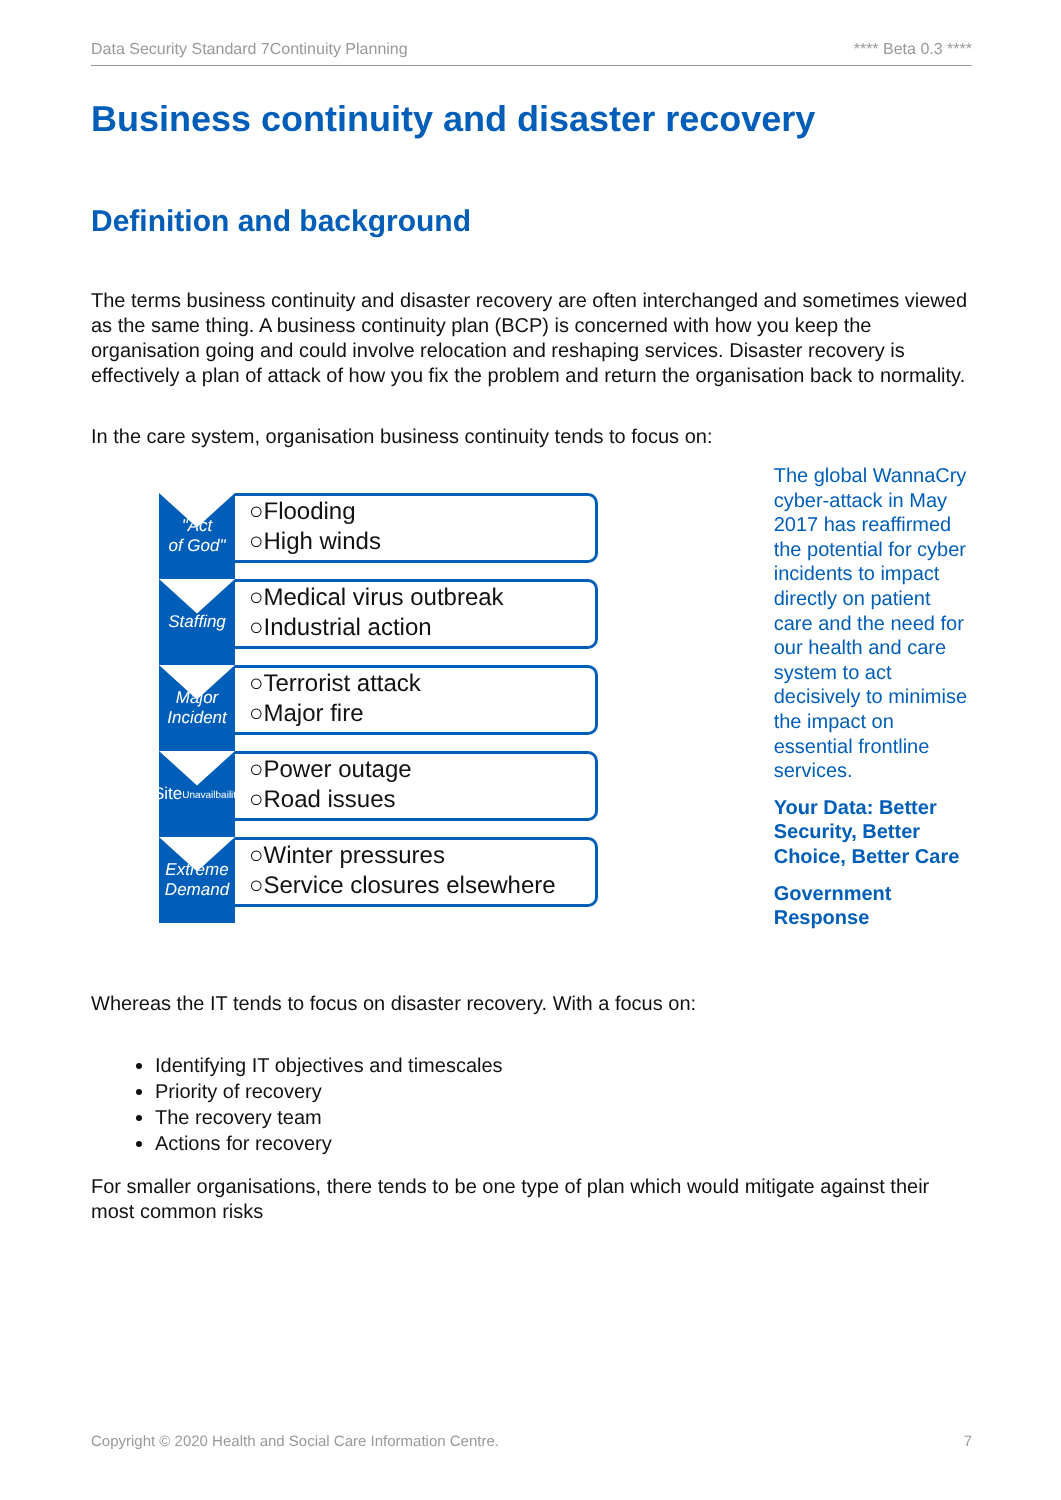Data Security Standard 7Continuity Planning **** Beta 0.3 ****
Business continuity and disaster recovery
Definition and background
The terms business continuity and disaster recovery are often interchanged and sometimes viewed as the same thing. A business continuity plan (BCP) is concerned with how you keep the organisation going and could involve relocation and reshaping services. Disaster recovery is effectively a plan of attack of how you fix the problem and return the organisation back to normality.
In the care system, organisation business continuity tends to focus on:
"Act
of God"
○Flooding
○High winds
Staffing
○Medical virus outbreak
○Industrial action
Major
Incident
○Terrorist attack
○Major fire
Site
Unavailbaility
○Power outage
○Road issues
Extreme
Demand
○Winter pressures
○Service closures elsewhere
The global WannaCry cyber-attack in May 2017 has reaffirmed the potential for cyber incidents to impact directly on patient care and the need for our health and care system to act decisively to minimise the impact on essential frontline services.
Your Data: Better Security, Better Choice, Better Care
Government Response
Whereas the IT tends to focus on disaster recovery. With a focus on:
Identifying IT objectives and timescales
Priority of recovery
The recovery team
Actions for recovery
For smaller organisations, there tends to be one type of plan which would mitigate against their most common risks
Copyright © 2020 Health and Social Care Information Centre. 7